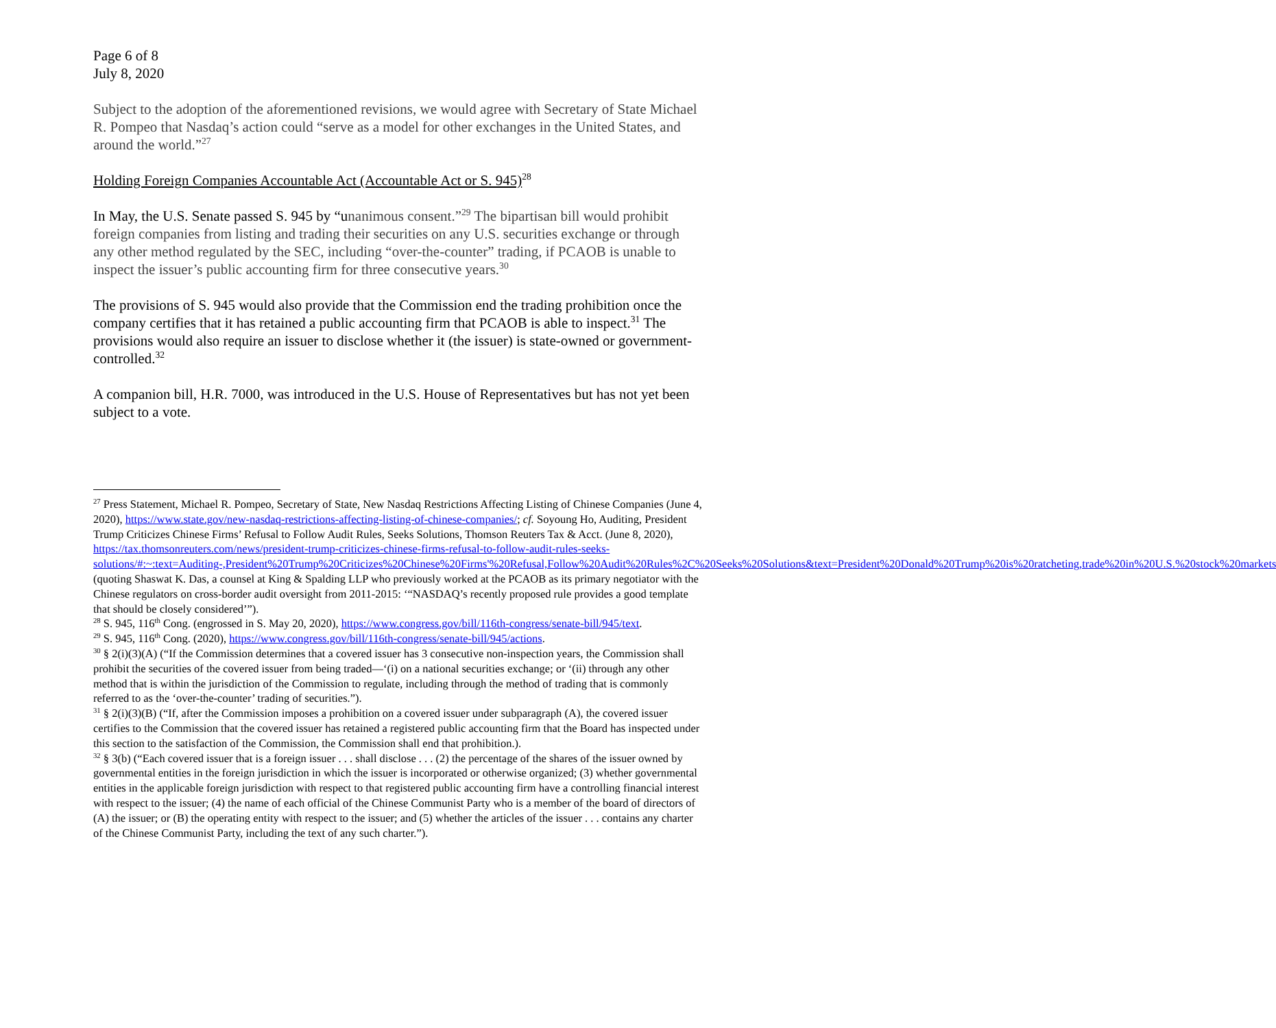Page 6 of 8
July 8, 2020
Subject to the adoption of the aforementioned revisions, we would agree with Secretary of State Michael R. Pompeo that Nasdaq’s action could “serve as a model for other exchanges in the United States, and around the world.”<sup>27</sup>
Holding Foreign Companies Accountable Act (Accountable Act or S. 945)<sup>28</sup>
In May, the U.S. Senate passed S. 945 by “unanimous consent.”<sup>29</sup> The bipartisan bill would prohibit foreign companies from listing and trading their securities on any U.S. securities exchange or through any other method regulated by the SEC, including “over-the-counter” trading, if PCAOB is unable to inspect the issuer’s public accounting firm for three consecutive years.<sup>30</sup>
The provisions of S. 945 would also provide that the Commission end the trading prohibition once the company certifies that it has retained a public accounting firm that PCAOB is able to inspect.<sup>31</sup> The provisions would also require an issuer to disclose whether it (the issuer) is state-owned or government-controlled.<sup>32</sup>
A companion bill, H.R. 7000, was introduced in the U.S. House of Representatives but has not yet been subject to a vote.
<sup>27</sup> Press Statement, Michael R. Pompeo, Secretary of State, New Nasdaq Restrictions Affecting Listing of Chinese Companies (June 4, 2020), https://www.state.gov/new-nasdaq-restrictions-affecting-listing-of-chinese-companies/; cf. Soyoung Ho, Auditing, President Trump Criticizes Chinese Firms’ Refusal to Follow Audit Rules, Seeks Solutions, Thomson Reuters Tax & Acct. (June 8, 2020), https://tax.thomsonreuters.com/news/president-trump-criticizes-chinese-firms-refusal-to-follow-audit-rules-seeks-solutions/#:~:text=Auditing-,President%20Trump%20Criticizes%20Chinese%20Firms'%20Refusal,Follow%20Audit%20Rules%2C%20Seeks%20Solutions&text=President%20Donald%20Trump%20is%20ratcheting,trade%20in%20U.S.%20stock%20markets (quoting Shaswat K. Das, a counsel at King & Spalding LLP who previously worked at the PCAOB as its primary negotiator with the Chinese regulators on cross-border audit oversight from 2011-2015: ‘“NASDAQ’s recently proposed rule provides a good template that should be closely considered’”).
<sup>28</sup> S. 945, 116<sup>th</sup> Cong. (engrossed in S. May 20, 2020), https://www.congress.gov/bill/116th-congress/senate-bill/945/text.
<sup>29</sup> S. 945, 116<sup>th</sup> Cong. (2020), https://www.congress.gov/bill/116th-congress/senate-bill/945/actions.
<sup>30</sup> § 2(i)(3)(A) (“If the Commission determines that a covered issuer has 3 consecutive non-inspection years, the Commission shall prohibit the securities of the covered issuer from being traded—‘(i) on a national securities exchange; or ‘(ii) through any other method that is within the jurisdiction of the Commission to regulate, including through the method of trading that is commonly referred to as the ‘over-the-counter’ trading of securities.”).
<sup>31</sup> § 2(i)(3)(B) (“If, after the Commission imposes a prohibition on a covered issuer under subparagraph (A), the covered issuer certifies to the Commission that the covered issuer has retained a registered public accounting firm that the Board has inspected under this section to the satisfaction of the Commission, the Commission shall end that prohibition.).
<sup>32</sup> § 3(b) (“Each covered issuer that is a foreign issuer . . . shall disclose . . . (2) the percentage of the shares of the issuer owned by governmental entities in the foreign jurisdiction in which the issuer is incorporated or otherwise organized; (3) whether governmental entities in the applicable foreign jurisdiction with respect to that registered public accounting firm have a controlling financial interest with respect to the issuer; (4) the name of each official of the Chinese Communist Party who is a member of the board of directors of (A) the issuer; or (B) the operating entity with respect to the issuer; and (5) whether the articles of the issuer . . . contains any charter of the Chinese Communist Party, including the text of any such charter.”).